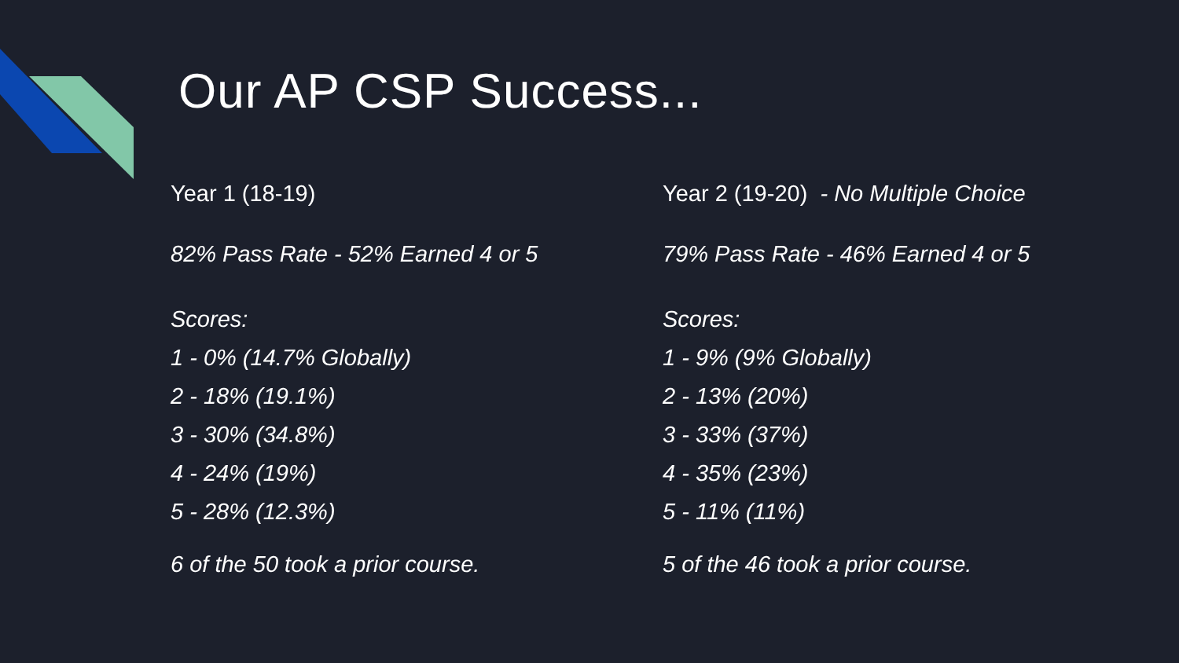Our AP CSP Success...
Year 1 (18-19)
82% Pass Rate - 52% Earned 4 or 5
Scores:
1 - 0% (14.7% Globally)
2 - 18% (19.1%)
3 - 30% (34.8%)
4 - 24% (19%)
5 - 28% (12.3%)
6 of the 50 took a prior course.
Year 2 (19-20) - No Multiple Choice
79% Pass Rate - 46% Earned 4 or 5
Scores:
1 - 9% (9% Globally)
2 - 13% (20%)
3 - 33% (37%)
4 - 35% (23%)
5 - 11% (11%)
5 of the 46 took a prior course.